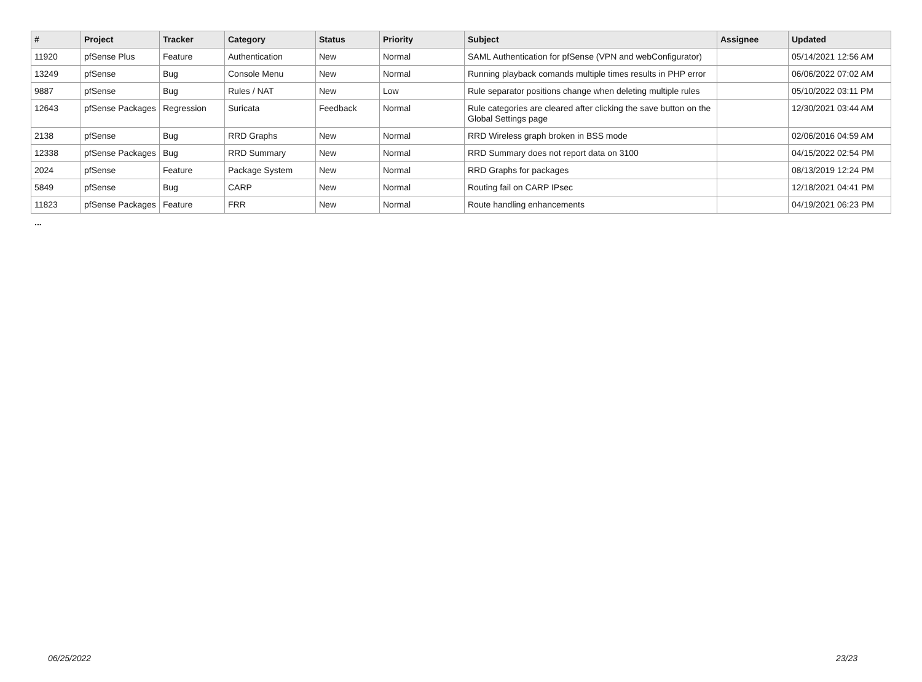| # | Project | Tracker | Category | Status | Priority | Subject | Assignee | Updated |
| --- | --- | --- | --- | --- | --- | --- | --- | --- |
| 11920 | pfSense Plus | Feature | Authentication | New | Normal | SAML Authentication for pfSense (VPN and webConfigurator) | | 05/14/2021 12:56 AM |
| 13249 | pfSense | Bug | Console Menu | New | Normal | Running playback comands multiple times results in PHP error | | 06/06/2022 07:02 AM |
| 9887 | pfSense | Bug | Rules / NAT | New | Low | Rule separator positions change when deleting multiple rules | | 05/10/2022 03:11 PM |
| 12643 | pfSense Packages | Regression | Suricata | Feedback | Normal | Rule categories are cleared after clicking the save button on the Global Settings page | | 12/30/2021 03:44 AM |
| 2138 | pfSense | Bug | RRD Graphs | New | Normal | RRD Wireless graph broken in BSS mode | | 02/06/2016 04:59 AM |
| 12338 | pfSense Packages | Bug | RRD Summary | New | Normal | RRD Summary does not report data on 3100 | | 04/15/2022 02:54 PM |
| 2024 | pfSense | Feature | Package System | New | Normal | RRD Graphs for packages | | 08/13/2019 12:24 PM |
| 5849 | pfSense | Bug | CARP | New | Normal | Routing fail on CARP IPsec | | 12/18/2021 04:41 PM |
| 11823 | pfSense Packages | Feature | FRR | New | Normal | Route handling enhancements | | 04/19/2021 06:23 PM |
...
06/25/2022 23/23